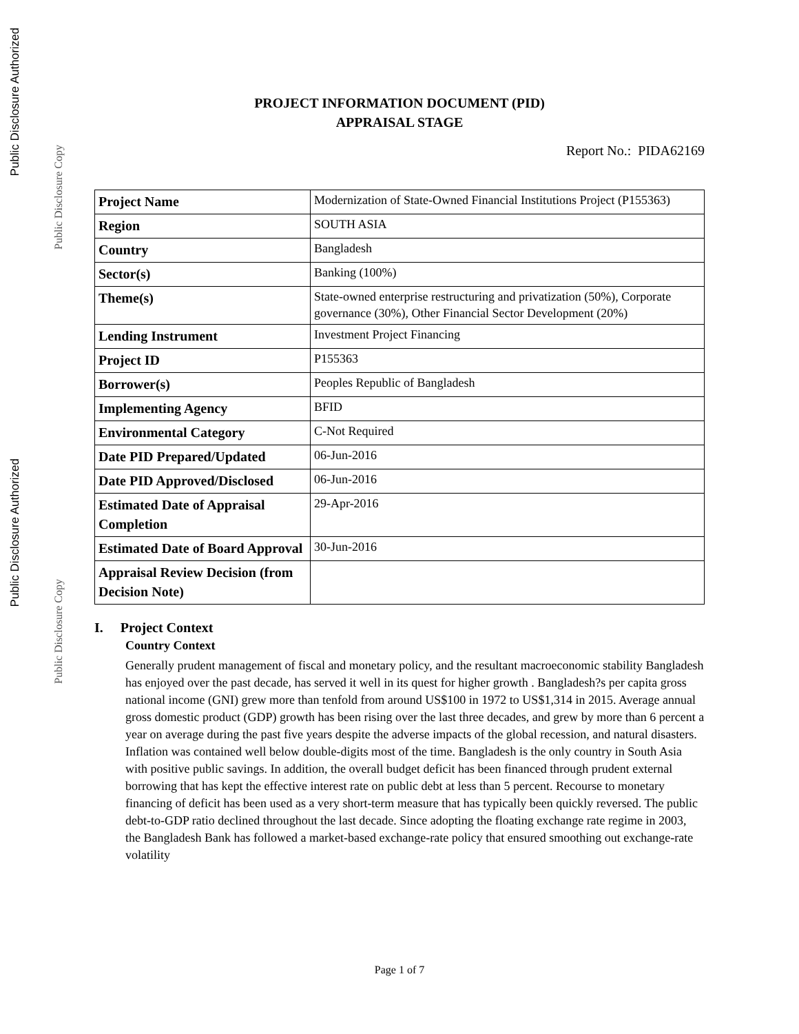Public Disclosure Authorized
Public Disclosure Copy
Public Disclosure Authorized
Public Disclosure Copy
PROJECT INFORMATION DOCUMENT (PID)
APPRAISAL STAGE
Report No.: PIDA62169
| Project Name | Modernization of State-Owned Financial Institutions Project (P155363) |
| Region | SOUTH ASIA |
| Country | Bangladesh |
| Sector(s) | Banking (100%) |
| Theme(s) | State-owned enterprise restructuring and privatization (50%), Corporate governance (30%), Other Financial Sector Development (20%) |
| Lending Instrument | Investment Project Financing |
| Project ID | P155363 |
| Borrower(s) | Peoples Republic of Bangladesh |
| Implementing Agency | BFID |
| Environmental Category | C-Not Required |
| Date PID Prepared/Updated | 06-Jun-2016 |
| Date PID Approved/Disclosed | 06-Jun-2016 |
| Estimated Date of Appraisal Completion | 29-Apr-2016 |
| Estimated Date of Board Approval | 30-Jun-2016 |
| Appraisal Review Decision (from Decision Note) | |
I. Project Context
Country Context
Generally prudent management of fiscal and monetary policy, and the resultant macroeconomic stability Bangladesh has enjoyed over the past decade, has served it well in its quest for higher growth . Bangladesh?s per capita gross national income (GNI) grew more than tenfold from around US$100 in 1972 to US$1,314 in 2015. Average annual gross domestic product (GDP) growth has been rising over the last three decades, and grew by more than 6 percent a year on average during the past five years despite the adverse impacts of the global recession, and natural disasters. Inflation was contained well below double-digits most of the time. Bangladesh is the only country in South Asia with positive public savings. In addition, the overall budget deficit has been financed through prudent external borrowing that has kept the effective interest rate on public debt at less than 5 percent. Recourse to monetary financing of deficit has been used as a very short-term measure that has typically been quickly reversed. The public debt-to-GDP ratio declined throughout the last decade. Since adopting the floating exchange rate regime in 2003, the Bangladesh Bank has followed a market-based exchange-rate policy that ensured smoothing out exchange-rate volatility
Page 1 of 7